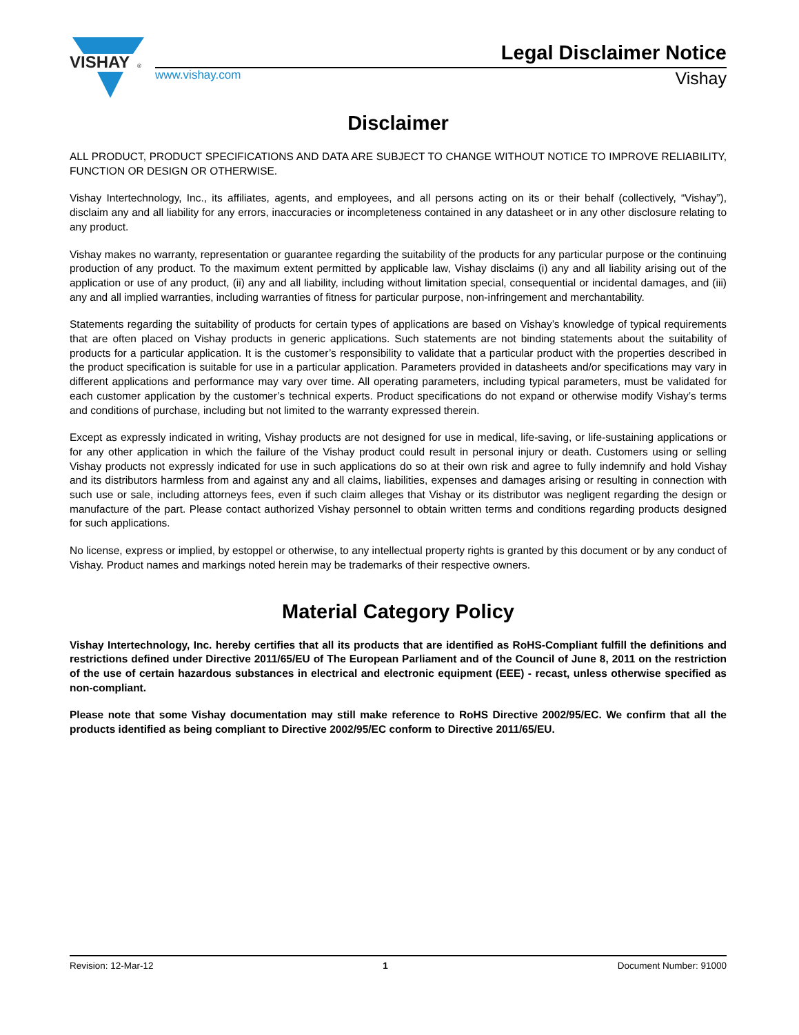VISHAY
®
Legal Disclaimer Notice
www.vishay.com Vishay
Disclaimer
ALL PRODUCT, PRODUCT SPECIFICATIONS AND DATA ARE SUBJECT TO CHANGE WITHOUT NOTICE TO IMPROVE RELIABILITY, FUNCTION OR DESIGN OR OTHERWISE.
Vishay Intertechnology, Inc., its affiliates, agents, and employees, and all persons acting on its or their behalf (collectively, “Vishay”), disclaim any and all liability for any errors, inaccuracies or incompleteness contained in any datasheet or in any other disclosure relating to any product.
Vishay makes no warranty, representation or guarantee regarding the suitability of the products for any particular purpose or the continuing production of any product. To the maximum extent permitted by applicable law, Vishay disclaims (i) any and all liability arising out of the application or use of any product, (ii) any and all liability, including without limitation special, consequential or incidental damages, and (iii) any and all implied warranties, including warranties of fitness for particular purpose, non-infringement and merchantability.
Statements regarding the suitability of products for certain types of applications are based on Vishay’s knowledge of typical requirements that are often placed on Vishay products in generic applications. Such statements are not binding statements about the suitability of products for a particular application. It is the customer’s responsibility to validate that a particular product with the properties described in the product specification is suitable for use in a particular application. Parameters provided in datasheets and/or specifications may vary in different applications and performance may vary over time. All operating parameters, including typical parameters, must be validated for each customer application by the customer’s technical experts. Product specifications do not expand or otherwise modify Vishay’s terms and conditions of purchase, including but not limited to the warranty expressed therein.
Except as expressly indicated in writing, Vishay products are not designed for use in medical, life-saving, or life-sustaining applications or for any other application in which the failure of the Vishay product could result in personal injury or death. Customers using or selling Vishay products not expressly indicated for use in such applications do so at their own risk and agree to fully indemnify and hold Vishay and its distributors harmless from and against any and all claims, liabilities, expenses and damages arising or resulting in connection with such use or sale, including attorneys fees, even if such claim alleges that Vishay or its distributor was negligent regarding the design or manufacture of the part. Please contact authorized Vishay personnel to obtain written terms and conditions regarding products designed for such applications.
No license, express or implied, by estoppel or otherwise, to any intellectual property rights is granted by this document or by any conduct of Vishay. Product names and markings noted herein may be trademarks of their respective owners.
Material Category Policy
Vishay Intertechnology, Inc. hereby certifies that all its products that are identified as RoHS-Compliant fulfill the definitions and restrictions defined under Directive 2011/65/EU of The European Parliament and of the Council of June 8, 2011 on the restriction of the use of certain hazardous substances in electrical and electronic equipment (EEE) - recast, unless otherwise specified as non-compliant.
Please note that some Vishay documentation may still make reference to RoHS Directive 2002/95/EC. We confirm that all the products identified as being compliant to Directive 2002/95/EC conform to Directive 2011/65/EU.
Revision: 12-Mar-12 1 Document Number: 91000